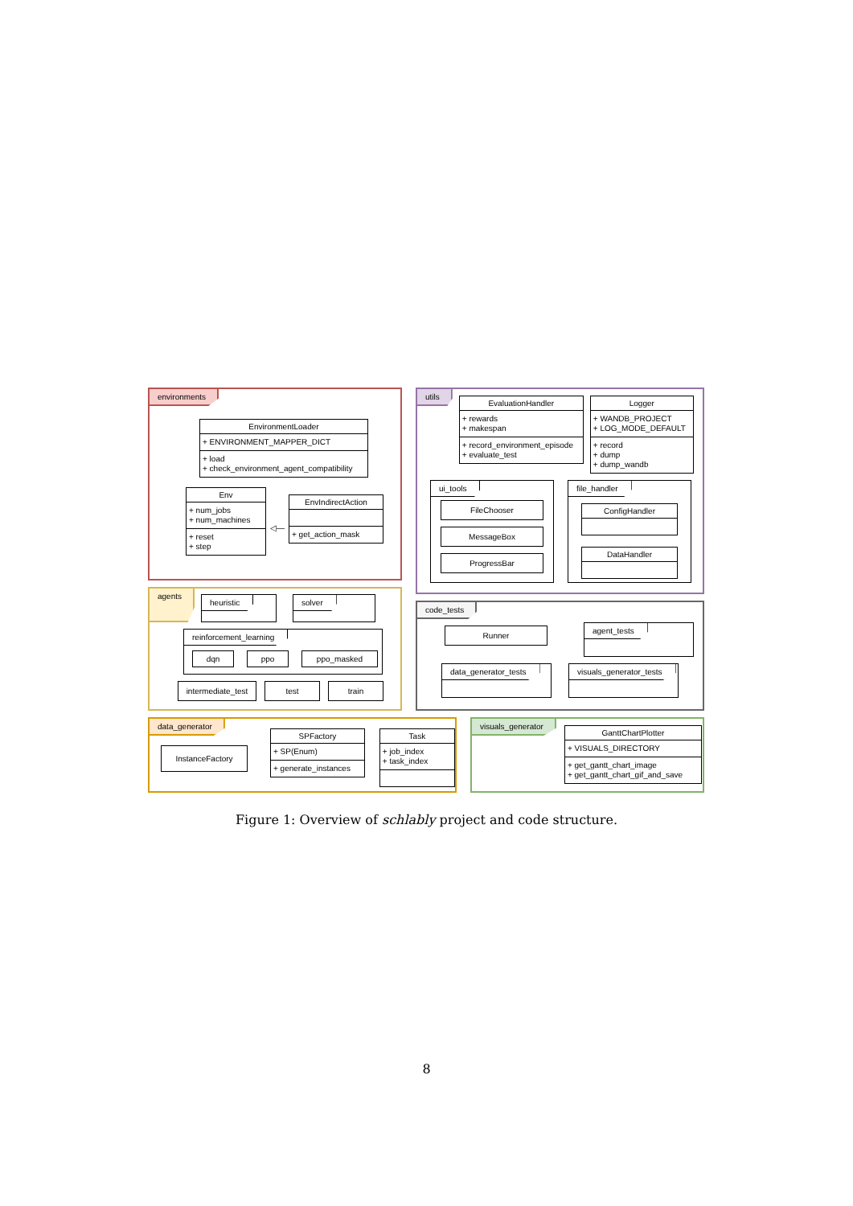environments
EnvironmentLoader
+ ENVIRONMENT_MAPPER_DICT
+ load
+ check_environment_agent_compatibility
Env
+ num_jobs
+ num_machines
+ reset
+ step
◁—
EnvIndirectAction
+ get_action_mask
agents
heuristic solver
reinforcement_learning
dqn ppo ppo_masked
intermediate_test
test train
utils
EvaluationHandler
+ rewards
+ makespan
+ record_environment_episode
+ evaluate_test
Logger
+ WANDB_PROJECT
+ LOG_MODE_DEFAULT
+ record
+ dump
+ dump_wandb
ui_tools
FileChooser
MessageBox
ProgressBar
file_handler
ConfigHandler
DataHandler
code_tests
Runner
agent_tests
data_generator_tests visuals_generator_tests
data_generator
InstanceFactory
SPFactory
+ SP(Enum)
+ generate_instances
Task
+ job_index
+ task_index
visuals_generator
GanttChartPlotter
+ VISUALS_DIRECTORY
+ get_gantt_chart_image
+ get_gantt_chart_gif_and_save
Figure 1: Overview of schlably project and code structure.
8